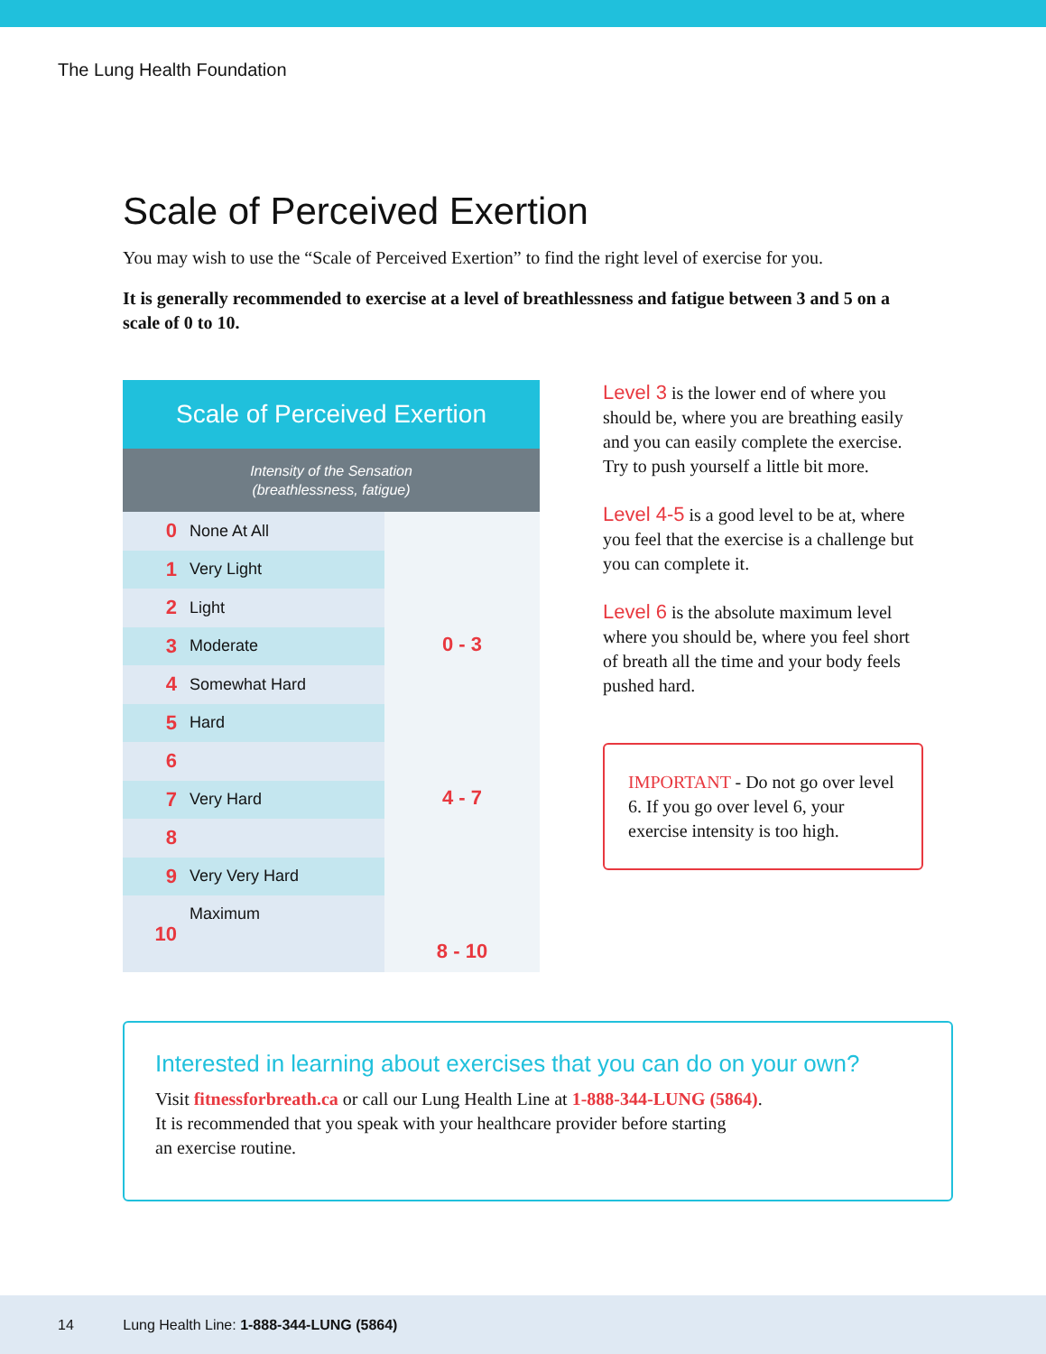The Lung Health Foundation
Scale of Perceived Exertion
You may wish to use the “Scale of Perceived Exertion” to find the right level of exercise for you.
It is generally recommended to exercise at a level of breathlessness and fatigue between 3 and 5 on a scale of 0 to 10.
Scale of Perceived Exertion
Intensity of the Sensation
(breathlessness, fatigue)
| 0 | None At All | 0 - 3 |
| 1 | Very Light | |
| 2 | Light | |
| 3 | Moderate | |
| 4 | Somewhat Hard | 4 - 7 |
| 5 | Hard | |
| 6 | | |
| 7 | Very Hard | |
| 8 | | 8 - 10 |
| 9 | Very Very Hard | |
| 10 | Maximum | |
Level 3 is the lower end of where you should be, where you are breathing easily and you can easily complete the exercise. Try to push yourself a little bit more.
Level 4-5 is a good level to be at, where you feel that the exercise is a challenge but you can complete it.
Level 6 is the absolute maximum level where you should be, where you feel short of breath all the time and your body feels pushed hard.
IMPORTANT - Do not go over level 6. If you go over level 6, your exercise intensity is too high.
Interested in learning about exercises that you can do on your own?
Visit fitnessforbreath.ca or call our Lung Health Line at 1-888-344-LUNG (5864).
It is recommended that you speak with your healthcare provider before starting
an exercise routine.
14 Lung Health Line: 1-888-344-LUNG (5864)